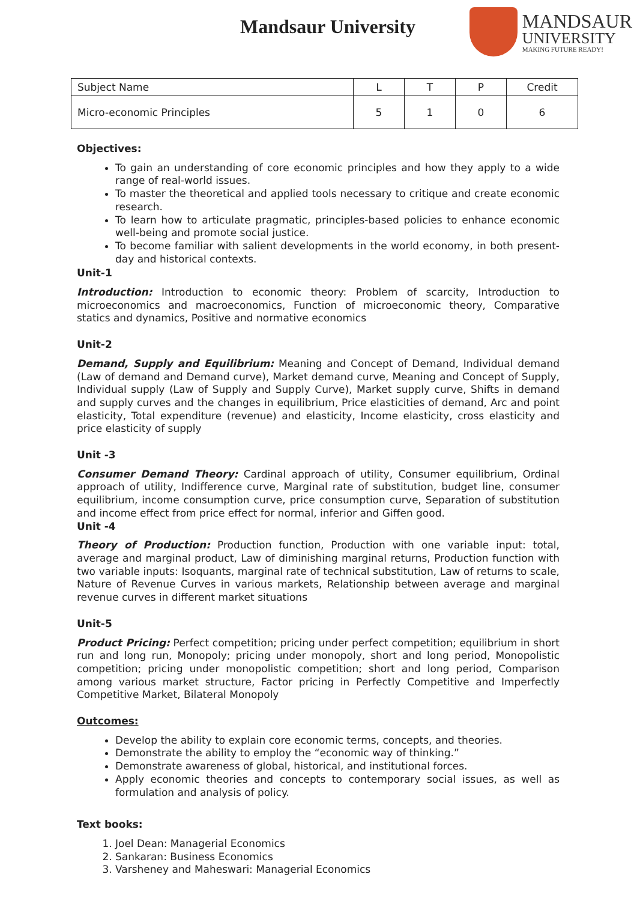Mandsaur University
MANDSAUR
UNIVERSITY
MAKING FUTURE READY!
| Subject Name | L | T | P | Credit |
| Micro-economic Principles | 5 | 1 | 0 | 6 |
Objectives:
To gain an understanding of core economic principles and how they apply to a wide range of real-world issues.
To master the theoretical and applied tools necessary to critique and create economic research.
To learn how to articulate pragmatic, principles-based policies to enhance economic well-being and promote social justice.
To become familiar with salient developments in the world economy, in both present-day and historical contexts.
Unit-1
Introduction: Introduction to economic theory: Problem of scarcity, Introduction to microeconomics and macroeconomics, Function of microeconomic theory, Comparative statics and dynamics, Positive and normative economics
Unit-2
Demand, Supply and Equilibrium: Meaning and Concept of Demand, Individual demand (Law of demand and Demand curve), Market demand curve, Meaning and Concept of Supply, Individual supply (Law of Supply and Supply Curve), Market supply curve, Shifts in demand and supply curves and the changes in equilibrium, Price elasticities of demand, Arc and point elasticity, Total expenditure (revenue) and elasticity, Income elasticity, cross elasticity and price elasticity of supply
Unit -3
Consumer Demand Theory: Cardinal approach of utility, Consumer equilibrium, Ordinal approach of utility, Indifference curve, Marginal rate of substitution, budget line, consumer equilibrium, income consumption curve, price consumption curve, Separation of substitution and income effect from price effect for normal, inferior and Giffen good.
Unit -4
Theory of Production: Production function, Production with one variable input: total, average and marginal product, Law of diminishing marginal returns, Production function with two variable inputs: Isoquants, marginal rate of technical substitution, Law of returns to scale, Nature of Revenue Curves in various markets, Relationship between average and marginal revenue curves in different market situations
Unit-5
Product Pricing: Perfect competition; pricing under perfect competition; equilibrium in short run and long run, Monopoly; pricing under monopoly, short and long period, Monopolistic competition; pricing under monopolistic competition; short and long period, Comparison among various market structure, Factor pricing in Perfectly Competitive and Imperfectly Competitive Market, Bilateral Monopoly
Outcomes:
Develop the ability to explain core economic terms, concepts, and theories.
Demonstrate the ability to employ the “economic way of thinking.”
Demonstrate awareness of global, historical, and institutional forces.
Apply economic theories and concepts to contemporary social issues, as well as formulation and analysis of policy.
Text books:
1. Joel Dean: Managerial Economics
2. Sankaran: Business Economics
3. Varsheney and Maheswari: Managerial Economics